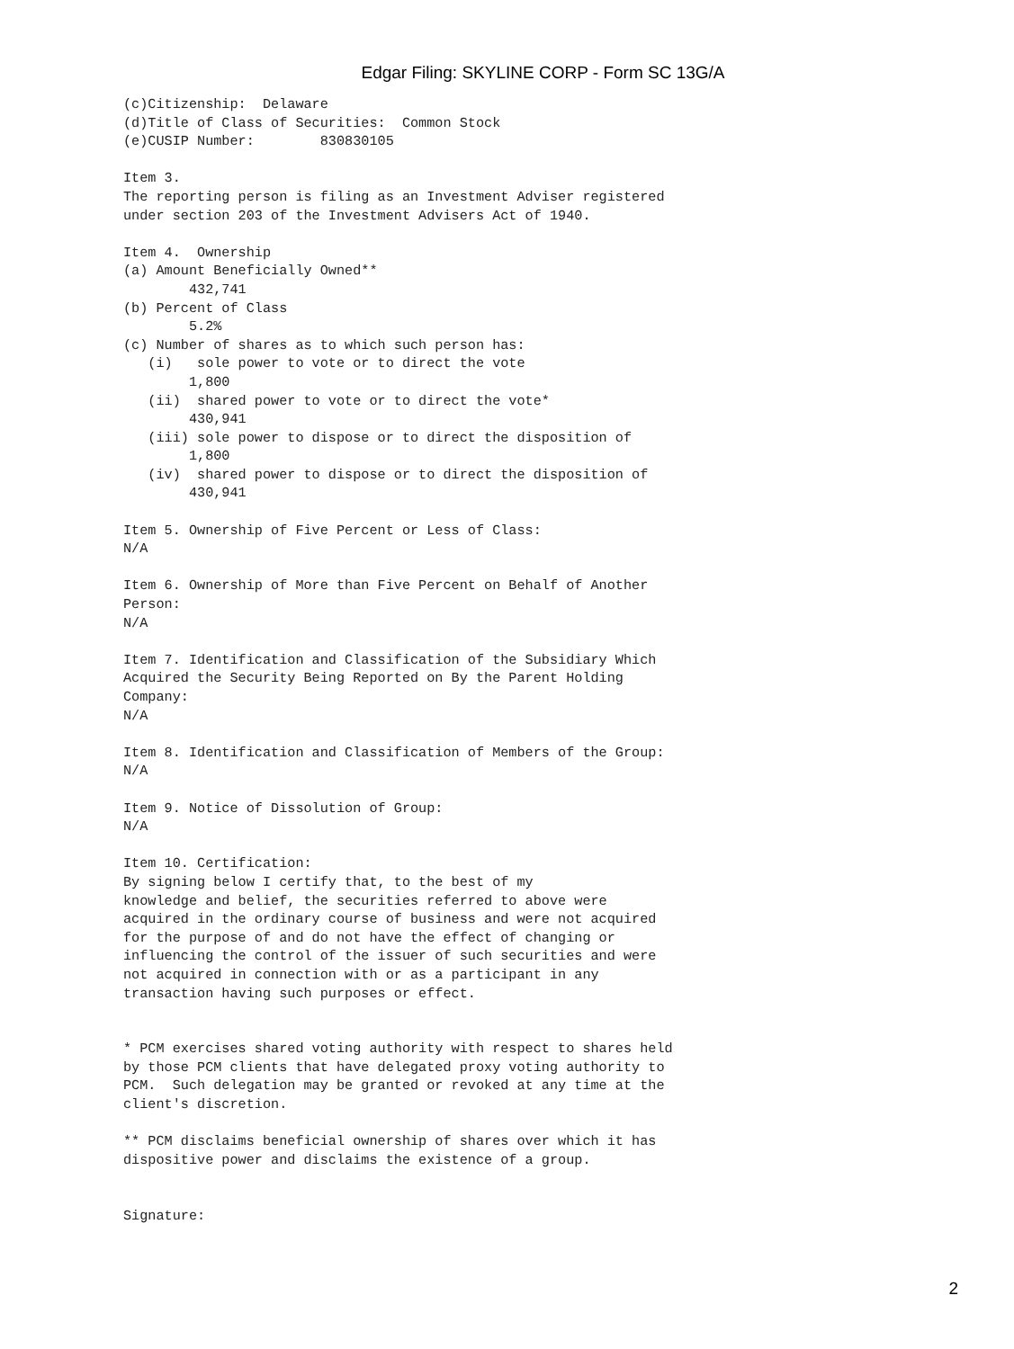Edgar Filing: SKYLINE CORP - Form SC 13G/A
(c)Citizenship:  Delaware
(d)Title of Class of Securities:  Common Stock
(e)CUSIP Number:        830830105

Item 3.
The reporting person is filing as an Investment Adviser registered
under section 203 of the Investment Advisers Act of 1940.

Item 4.  Ownership
(a) Amount Beneficially Owned**
        432,741
(b) Percent of Class
        5.2%
(c) Number of shares as to which such person has:
   (i)   sole power to vote or to direct the vote
        1,800
   (ii)  shared power to vote or to direct the vote*
        430,941
   (iii) sole power to dispose or to direct the disposition of
        1,800
   (iv)  shared power to dispose or to direct the disposition of
        430,941

Item 5. Ownership of Five Percent or Less of Class:
N/A

Item 6. Ownership of More than Five Percent on Behalf of Another
Person:
N/A

Item 7. Identification and Classification of the Subsidiary Which
Acquired the Security Being Reported on By the Parent Holding
Company:
N/A

Item 8. Identification and Classification of Members of the Group:
N/A

Item 9. Notice of Dissolution of Group:
N/A

Item 10. Certification:
By signing below I certify that, to the best of my
knowledge and belief, the securities referred to above were
acquired in the ordinary course of business and were not acquired
for the purpose of and do not have the effect of changing or
influencing the control of the issuer of such securities and were
not acquired in connection with or as a participant in any
transaction having such purposes or effect.


* PCM exercises shared voting authority with respect to shares held
by those PCM clients that have delegated proxy voting authority to
PCM.  Such delegation may be granted or revoked at any time at the
client's discretion.

** PCM disclaims beneficial ownership of shares over which it has
dispositive power and disclaims the existence of a group.


Signature:
2